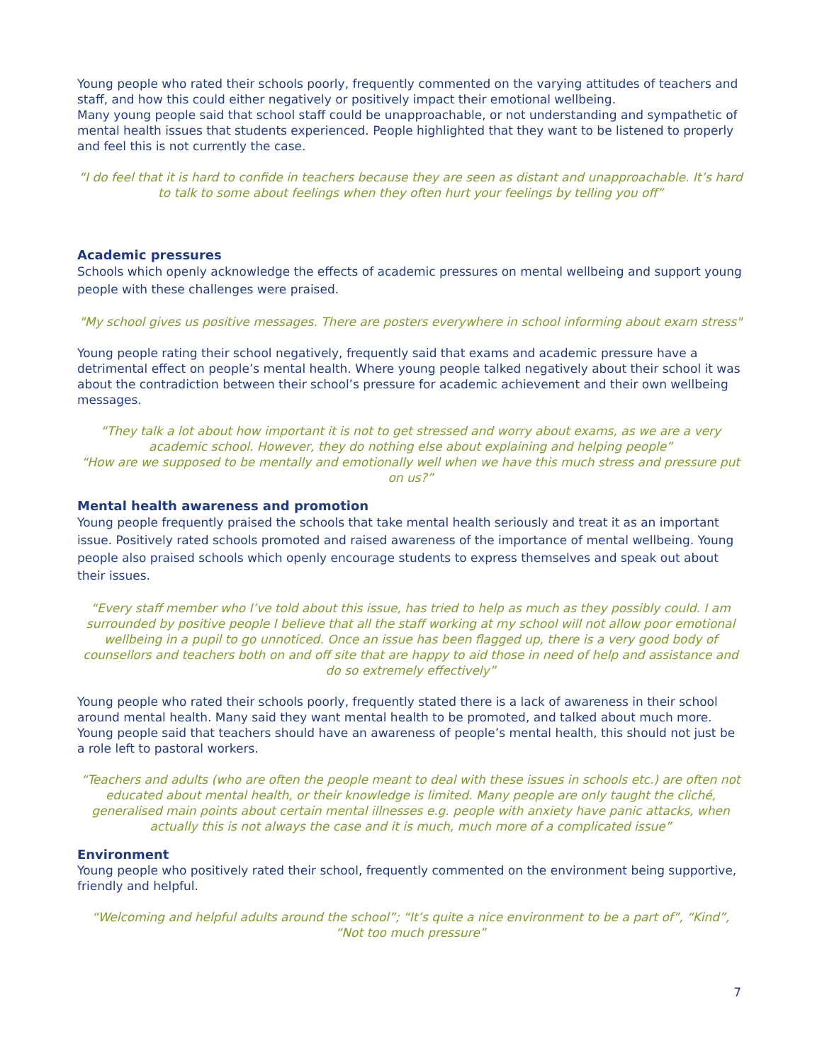Young people who rated their schools poorly, frequently commented on the varying attitudes of teachers and staff, and how this could either negatively or positively impact their emotional wellbeing.
Many young people said that school staff could be unapproachable, or not understanding and sympathetic of mental health issues that students experienced. People highlighted that they want to be listened to properly and feel this is not currently the case.
“I do feel that it is hard to confide in teachers because they are seen as distant and unapproachable. It’s hard to talk to some about feelings when they often hurt your feelings by telling you off”
Academic pressures
Schools which openly acknowledge the effects of academic pressures on mental wellbeing and support young people with these challenges were praised.
"My school gives us positive messages. There are posters everywhere in school informing about exam stress"
Young people rating their school negatively, frequently said that exams and academic pressure have a detrimental effect on people’s mental health. Where young people talked negatively about their school it was about the contradiction between their school’s pressure for academic achievement and their own wellbeing messages.
“They talk a lot about how important it is not to get stressed and worry about exams, as we are a very academic school. However, they do nothing else about explaining and helping people”
“How are we supposed to be mentally and emotionally well when we have this much stress and pressure put on us?”
Mental health awareness and promotion
Young people frequently praised the schools that take mental health seriously and treat it as an important issue. Positively rated schools promoted and raised awareness of the importance of mental wellbeing. Young people also praised schools which openly encourage students to express themselves and speak out about their issues.
“Every staff member who I’ve told about this issue, has tried to help as much as they possibly could. I am surrounded by positive people I believe that all the staff working at my school will not allow poor emotional wellbeing in a pupil to go unnoticed. Once an issue has been flagged up, there is a very good body of counsellors and teachers both on and off site that are happy to aid those in need of help and assistance and do so extremely effectively”
Young people who rated their schools poorly, frequently stated there is a lack of awareness in their school around mental health. Many said they want mental health to be promoted, and talked about much more. Young people said that teachers should have an awareness of people’s mental health, this should not just be a role left to pastoral workers.
“Teachers and adults (who are often the people meant to deal with these issues in schools etc.) are often not educated about mental health, or their knowledge is limited. Many people are only taught the cliché, generalised main points about certain mental illnesses e.g. people with anxiety have panic attacks, when actually this is not always the case and it is much, much more of a complicated issue”
Environment
Young people who positively rated their school, frequently commented on the environment being supportive, friendly and helpful.
“Welcoming and helpful adults around the school”; “It’s quite a nice environment to be a part of”, “Kind”, “Not too much pressure”
7